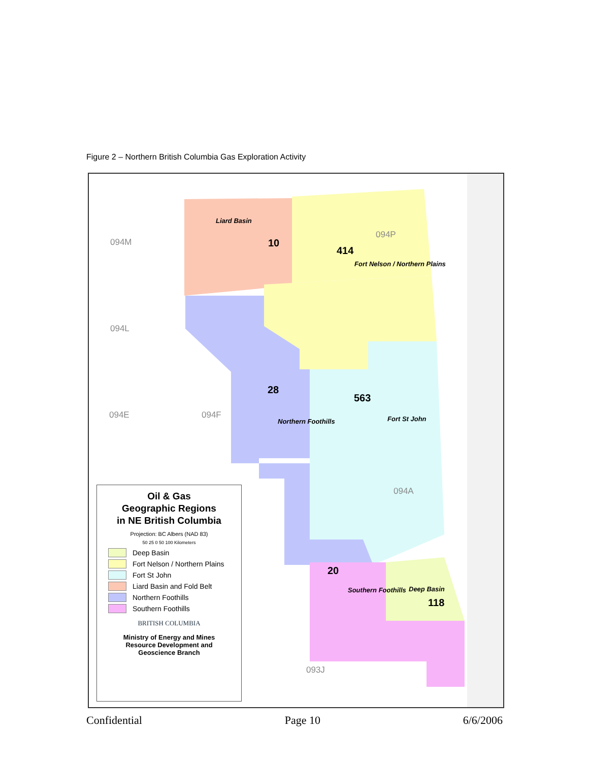Figure 2 – Northern British Columbia Gas Exploration Activity
Liard Basin
10
414
094P
Fort Nelson / Northern Plains
094M
094L
094E 094F
28
Northern Foothills
563
Fort St John
094A
20
Southern Foothills Deep Basin
118
093J
Oil & Gas
Geographic Regions
in NE British Columbia
Projection: BC Albers (NAD 83)
50 25 0 50 100 Kilometers
Deep Basin
Fort Nelson / Northern Plains
Fort St John
Liard Basin and Fold Belt
Northern Foothills
Southern Foothills
BRITISH COLUMBIA
Ministry of Energy and Mines
Resource Development and
Geoscience Branch
Confidential Page 10 6/6/2006